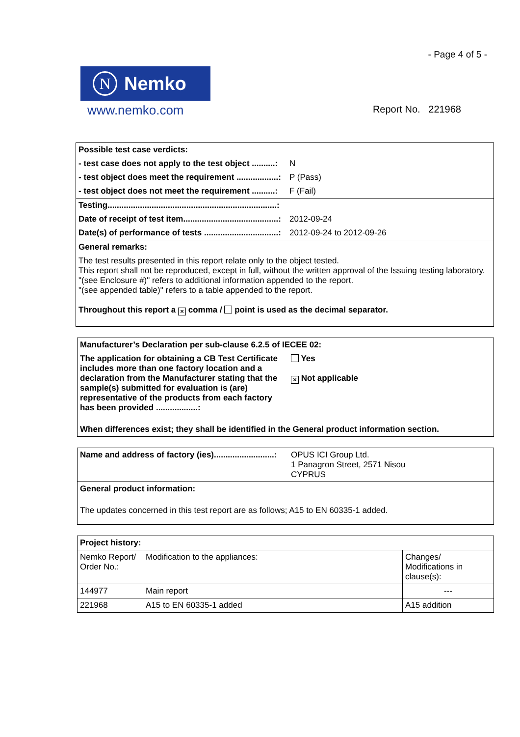- Page 4 of 5 -
N Nemko
www.nemko.com
Report No. 221968
| Possible test case verdicts: | |
| - test case does not apply to the test object ..........: | N |
| - test object does meet the requirement ..................: | P (Pass) |
| - test object does not meet the requirement ..........: | F (Fail) |
| Testing.........................................................................: | |
| Date of receipt of test item.........................................: | 2012-09-24 |
| Date(s) of performance of tests ................................: | 2012-09-24 to 2012-09-26 |
| General remarks: | |
| The test results presented in this report relate only to the object tested. This report shall not be reproduced, except in full, without the written approval of the Issuing testing laboratory. "(see Enclosure #)" refers to additional information appended to the report. "(see appended table)" refers to a table appended to the report. Throughout this report a × comma / point is used as the decimal separator. | |
| Manufacturer’s Declaration per sub-clause 6.2.5 of IECEE 02: | |
| The application for obtaining a CB Test Certificate includes more than one factory location and a declaration from the Manufacturer stating that the sample(s) submitted for evaluation is (are) representative of the products from each factory has been provided ..................: | Yes × Not applicable |
| When differences exist; they shall be identified in the General product information section. | |
| Name and address of factory (ies)..........................: | OPUS ICI Group Ltd. 1 Panagron Street, 2571 Nisou CYPRUS |
| General product information: | |
| The updates concerned in this test report are as follows; A15 to EN 60335-1 added. | |
| Project history: | | |
| Nemko Report/ Order No.: | Modification to the appliances: | Changes/ Modifications in clause(s): |
| 144977 | Main report | --- |
| 221968 | A15 to EN 60335-1 added | A15 addition |